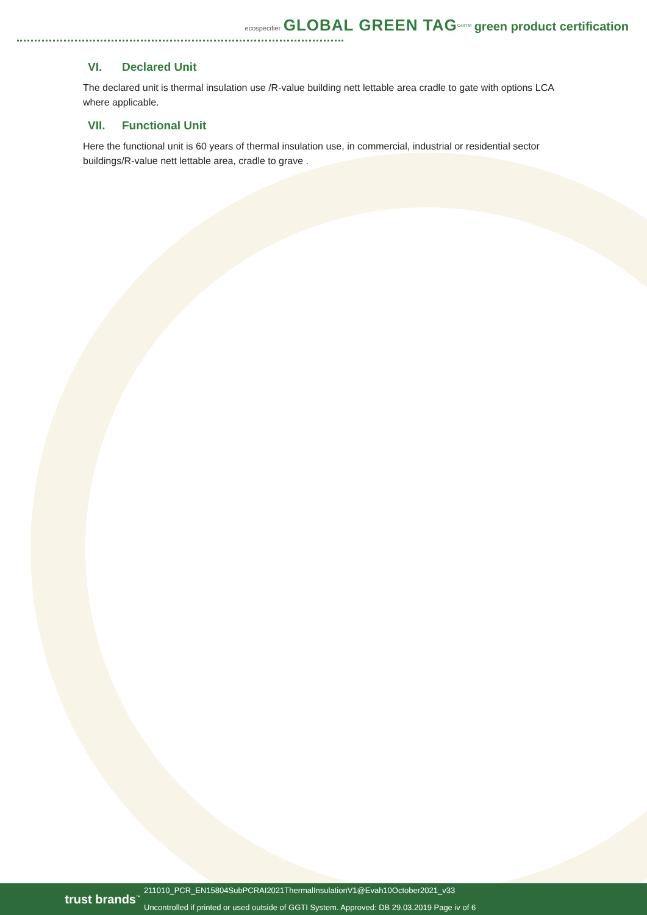ecospecifier GLOBAL GREEN TAG<sup>CertTM</sup> green product certification
VI. Declared Unit
The declared unit is thermal insulation use /R-value building nett lettable area cradle to gate with options LCA where applicable.
VII. Functional Unit
Here the functional unit is 60 years of thermal insulation use, in commercial, industrial or residential sector buildings/R-value nett lettable area, cradle to grave .
trust brands<sup>™</sup>
211010_PCR_EN15804SubPCRAI2021ThermalInsulationV1@Evah10October2021_v33
Uncontrolled if printed or used outside of GGTI System. Approved: DB 29.03.2019 Page iv of 6